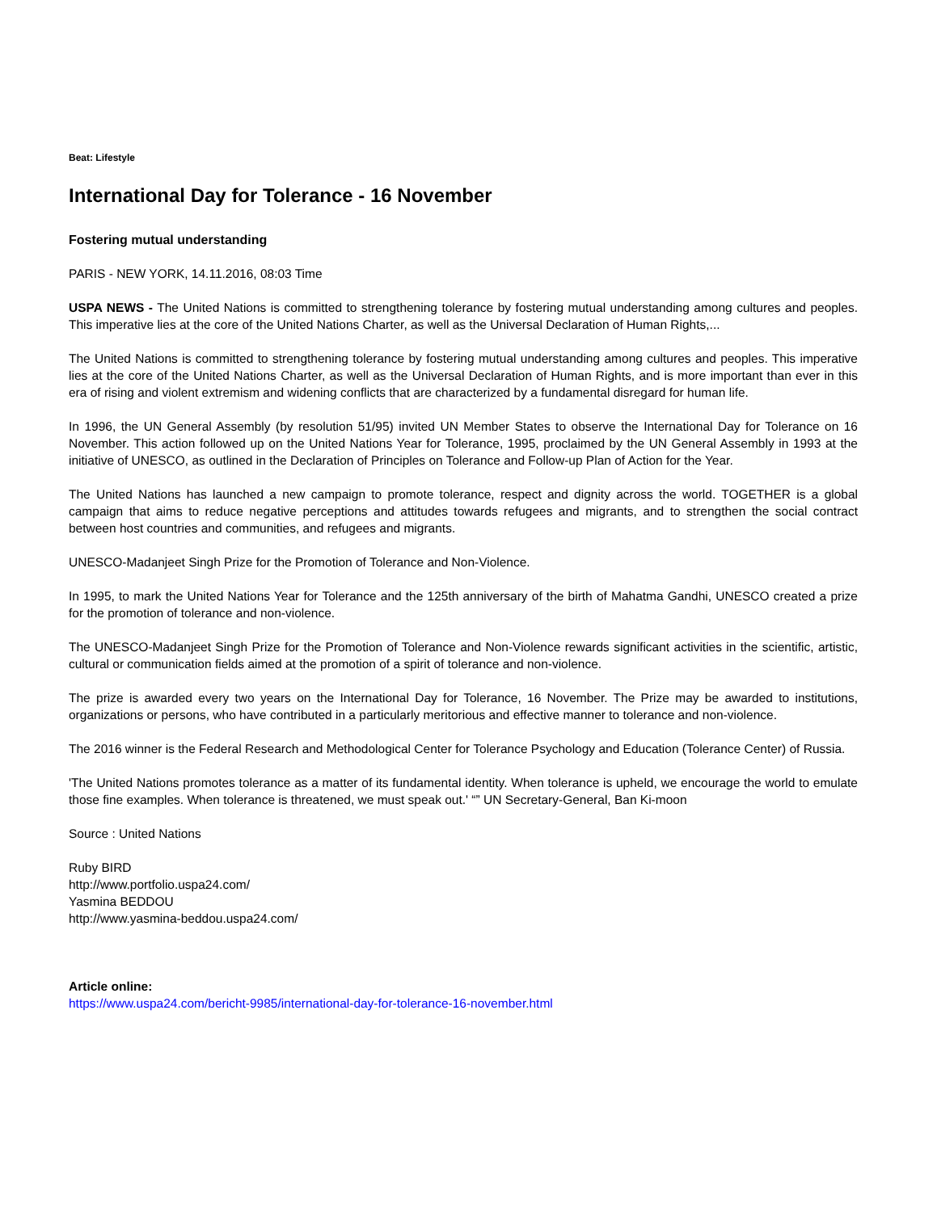Beat: Lifestyle
International Day for Tolerance - 16 November
Fostering mutual understanding
PARIS - NEW YORK, 14.11.2016, 08:03 Time
USPA NEWS - The United Nations is committed to strengthening tolerance by fostering mutual understanding among cultures and peoples. This imperative lies at the core of the United Nations Charter, as well as the Universal Declaration of Human Rights,...
The United Nations is committed to strengthening tolerance by fostering mutual understanding among cultures and peoples. This imperative lies at the core of the United Nations Charter, as well as the Universal Declaration of Human Rights, and is more important than ever in this era of rising and violent extremism and widening conflicts that are characterized by a fundamental disregard for human life.
In 1996, the UN General Assembly (by resolution 51/95) invited UN Member States to observe the International Day for Tolerance on 16 November. This action followed up on the United Nations Year for Tolerance, 1995, proclaimed by the UN General Assembly in 1993 at the initiative of UNESCO, as outlined in the Declaration of Principles on Tolerance and Follow-up Plan of Action for the Year.
The United Nations has launched a new campaign to promote tolerance, respect and dignity across the world. TOGETHER is a global campaign that aims to reduce negative perceptions and attitudes towards refugees and migrants, and to strengthen the social contract between host countries and communities, and refugees and migrants.
UNESCO-Madanjeet Singh Prize for the Promotion of Tolerance and Non-Violence.
In 1995, to mark the United Nations Year for Tolerance and the 125th anniversary of the birth of Mahatma Gandhi, UNESCO created a prize for the promotion of tolerance and non-violence.
The UNESCO-Madanjeet Singh Prize for the Promotion of Tolerance and Non-Violence rewards significant activities in the scientific, artistic, cultural or communication fields aimed at the promotion of a spirit of tolerance and non-violence.
The prize is awarded every two years on the International Day for Tolerance, 16 November. The Prize may be awarded to institutions, organizations or persons, who have contributed in a particularly meritorious and effective manner to tolerance and non-violence.
The 2016 winner is the Federal Research and Methodological Center for Tolerance Psychology and Education (Tolerance Center) of Russia.
'The United Nations promotes tolerance as a matter of its fundamental identity. When tolerance is upheld, we encourage the world to emulate those fine examples. When tolerance is threatened, we must speak out.' “” UN Secretary-General, Ban Ki-moon
Source : United Nations
Ruby BIRD
http://www.portfolio.uspa24.com/
Yasmina BEDDOU
http://www.yasmina-beddou.uspa24.com/
Article online:
https://www.uspa24.com/bericht-9985/international-day-for-tolerance-16-november.html